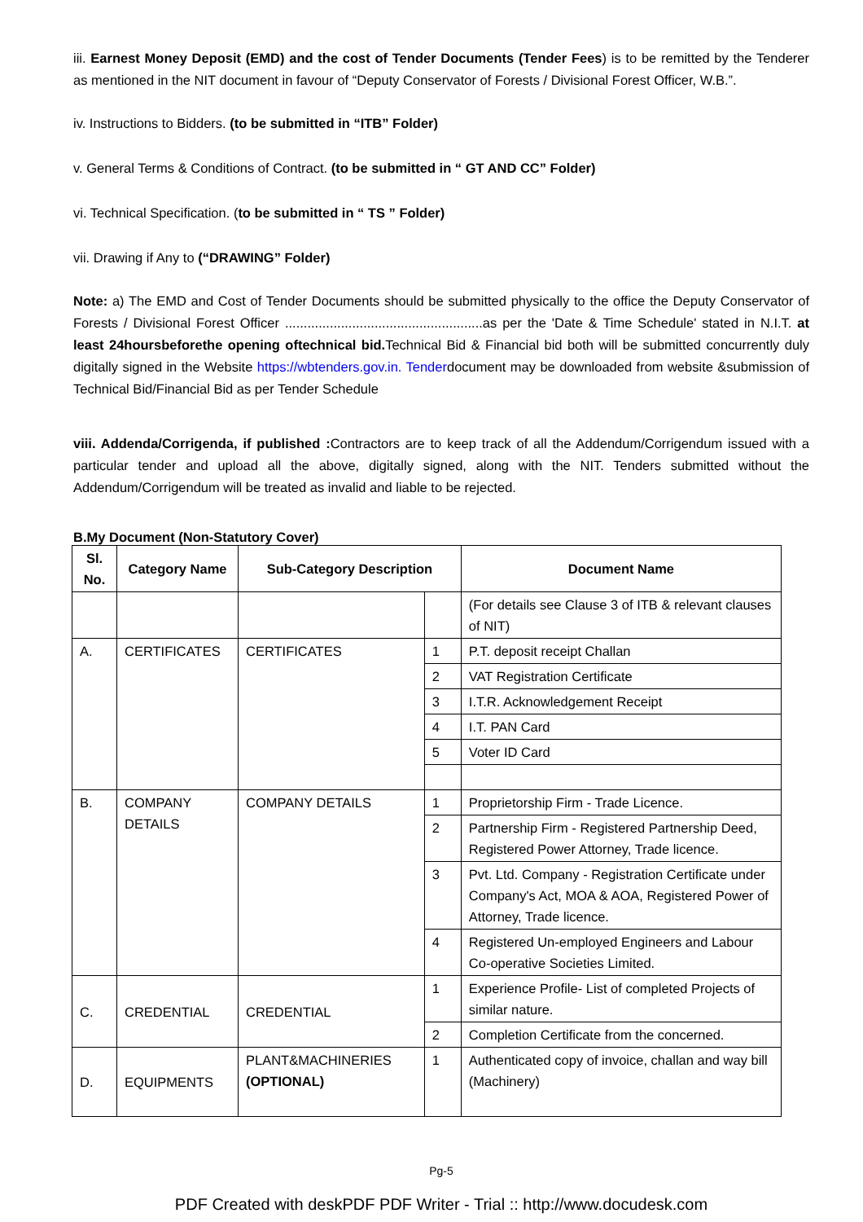iii. Earnest Money Deposit (EMD) and the cost of Tender Documents (Tender Fees) is to be remitted by the Tenderer as mentioned in the NIT document in favour of “Deputy Conservator of Forests / Divisional Forest Officer, W.B.”.
iv. Instructions to Bidders. (to be submitted in “ITB” Folder)
v. General Terms & Conditions of Contract. (to be submitted in “ GT AND CC” Folder)
vi. Technical Specification. (to be submitted in “ TS ” Folder)
vii. Drawing if Any to (“DRAWING” Folder)
Note: a) The EMD and Cost of Tender Documents should be submitted physically to the office the Deputy Conservator of Forests / Divisional Forest Officer .....................................................as per the 'Date & Time Schedule' stated in N.I.T. at least 24hoursbeforethe opening oftechnical bid. Technical Bid & Financial bid both will be submitted concurrently duly digitally signed in the Website https://wbtenders.gov.in. Tenderdocument may be downloaded from website &submission of Technical Bid/Financial Bid as per Tender Schedule
viii. Addenda/Corrigenda, if published : Contractors are to keep track of all the Addendum/Corrigendum issued with a particular tender and upload all the above, digitally signed, along with the NIT. Tenders submitted without the Addendum/Corrigendum will be treated as invalid and liable to be rejected.
B.My Document (Non-Statutory Cover)
| Sl. No. | Category Name | Sub-Category Description | | Document Name |
| --- | --- | --- | --- | --- |
| | | | | (For details see Clause 3 of ITB & relevant clauses of NIT) |
| A. | CERTIFICATES | CERTIFICATES | 1 | P.T. deposit receipt Challan |
| | | | 2 | VAT Registration Certificate |
| | | | 3 | I.T.R. Acknowledgement Receipt |
| | | | 4 | I.T. PAN Card |
| | | | 5 | Voter ID Card |
| B. | COMPANY DETAILS | COMPANY DETAILS | 1 | Proprietorship Firm - Trade Licence. |
| | | | 2 | Partnership Firm - Registered Partnership Deed, Registered Power Attorney, Trade licence. |
| | | | 3 | Pvt. Ltd. Company - Registration Certificate under Company's Act, MOA & AOA, Registered Power of Attorney, Trade licence. |
| | | | 4 | Registered Un-employed Engineers and Labour Co-operative Societies Limited. |
| C. | CREDENTIAL | CREDENTIAL | 1 | Experience Profile- List of completed Projects of similar nature. |
| | | | 2 | Completion Certificate from the concerned. |
| D. | EQUIPMENTS | PLANT&MACHINERIES (OPTIONAL) | 1 | Authenticated copy of invoice, challan and way bill (Machinery) |
Pg-5
PDF Created with deskPDF PDF Writer - Trial :: http://www.docudesk.com